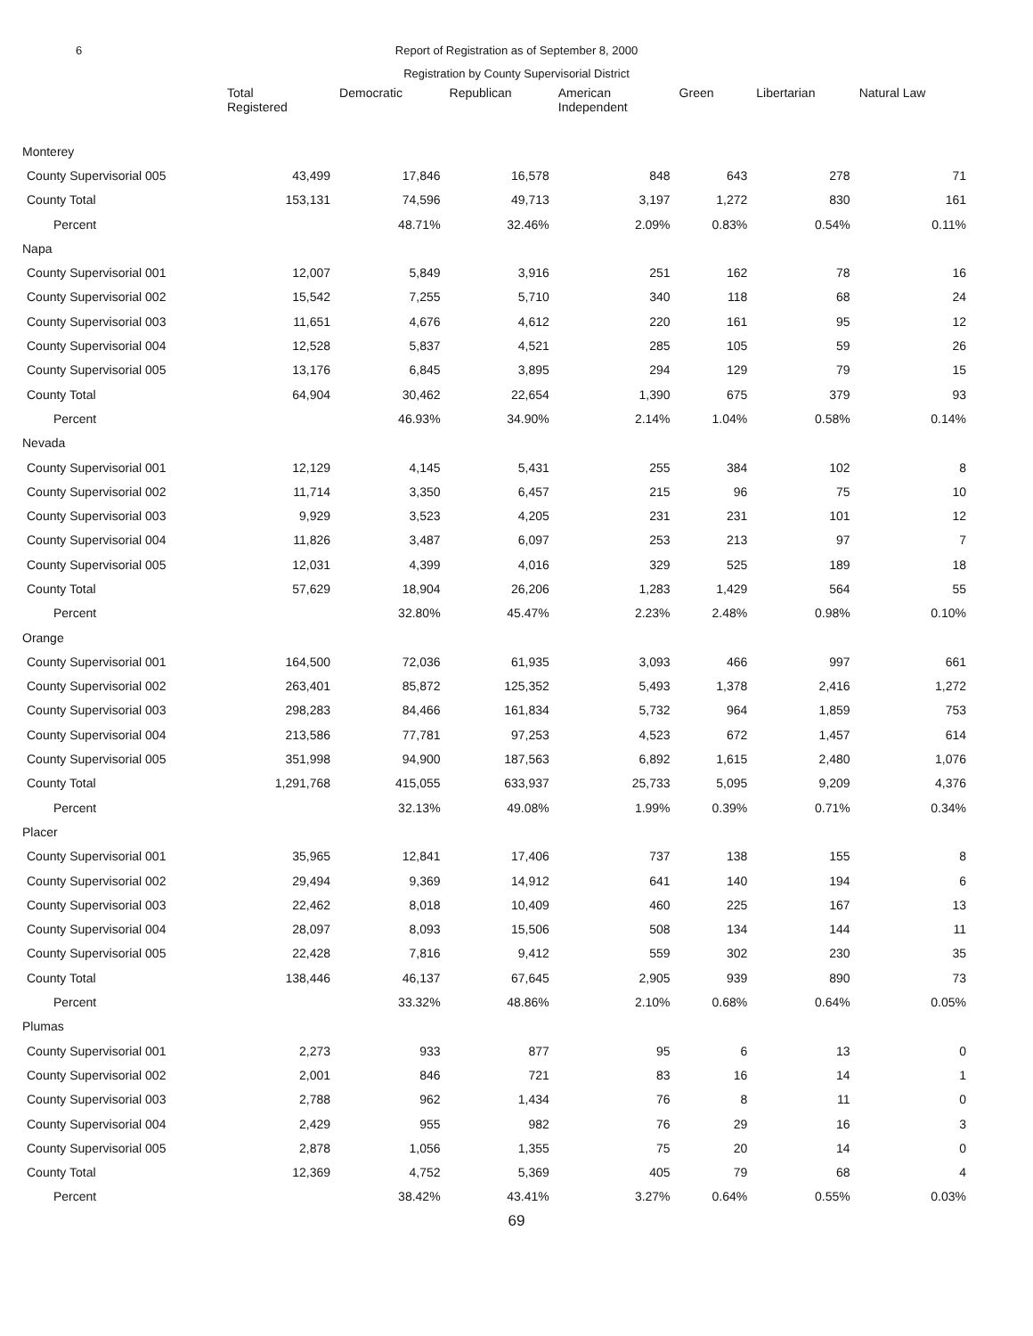6 Report of Registration as of September 8, 2000
Registration by County Supervisorial District
| | Total Registered | Democratic | Republican | American Independent | Green | Libertarian | Natural Law |
| --- | --- | --- | --- | --- | --- | --- | --- |
| Monterey | | | | | | | |
| County Supervisorial 005 | 43,499 | 17,846 | 16,578 | 848 | 643 | 278 | 71 |
| County Total | 153,131 | 74,596 | 49,713 | 3,197 | 1,272 | 830 | 161 |
| Percent | | 48.71% | 32.46% | 2.09% | 0.83% | 0.54% | 0.11% |
| Napa | | | | | | | |
| County Supervisorial 001 | 12,007 | 5,849 | 3,916 | 251 | 162 | 78 | 16 |
| County Supervisorial 002 | 15,542 | 7,255 | 5,710 | 340 | 118 | 68 | 24 |
| County Supervisorial 003 | 11,651 | 4,676 | 4,612 | 220 | 161 | 95 | 12 |
| County Supervisorial 004 | 12,528 | 5,837 | 4,521 | 285 | 105 | 59 | 26 |
| County Supervisorial 005 | 13,176 | 6,845 | 3,895 | 294 | 129 | 79 | 15 |
| County Total | 64,904 | 30,462 | 22,654 | 1,390 | 675 | 379 | 93 |
| Percent | | 46.93% | 34.90% | 2.14% | 1.04% | 0.58% | 0.14% |
| Nevada | | | | | | | |
| County Supervisorial 001 | 12,129 | 4,145 | 5,431 | 255 | 384 | 102 | 8 |
| County Supervisorial 002 | 11,714 | 3,350 | 6,457 | 215 | 96 | 75 | 10 |
| County Supervisorial 003 | 9,929 | 3,523 | 4,205 | 231 | 231 | 101 | 12 |
| County Supervisorial 004 | 11,826 | 3,487 | 6,097 | 253 | 213 | 97 | 7 |
| County Supervisorial 005 | 12,031 | 4,399 | 4,016 | 329 | 525 | 189 | 18 |
| County Total | 57,629 | 18,904 | 26,206 | 1,283 | 1,429 | 564 | 55 |
| Percent | | 32.80% | 45.47% | 2.23% | 2.48% | 0.98% | 0.10% |
| Orange | | | | | | | |
| County Supervisorial 001 | 164,500 | 72,036 | 61,935 | 3,093 | 466 | 997 | 661 |
| County Supervisorial 002 | 263,401 | 85,872 | 125,352 | 5,493 | 1,378 | 2,416 | 1,272 |
| County Supervisorial 003 | 298,283 | 84,466 | 161,834 | 5,732 | 964 | 1,859 | 753 |
| County Supervisorial 004 | 213,586 | 77,781 | 97,253 | 4,523 | 672 | 1,457 | 614 |
| County Supervisorial 005 | 351,998 | 94,900 | 187,563 | 6,892 | 1,615 | 2,480 | 1,076 |
| County Total | 1,291,768 | 415,055 | 633,937 | 25,733 | 5,095 | 9,209 | 4,376 |
| Percent | | 32.13% | 49.08% | 1.99% | 0.39% | 0.71% | 0.34% |
| Placer | | | | | | | |
| County Supervisorial 001 | 35,965 | 12,841 | 17,406 | 737 | 138 | 155 | 8 |
| County Supervisorial 002 | 29,494 | 9,369 | 14,912 | 641 | 140 | 194 | 6 |
| County Supervisorial 003 | 22,462 | 8,018 | 10,409 | 460 | 225 | 167 | 13 |
| County Supervisorial 004 | 28,097 | 8,093 | 15,506 | 508 | 134 | 144 | 11 |
| County Supervisorial 005 | 22,428 | 7,816 | 9,412 | 559 | 302 | 230 | 35 |
| County Total | 138,446 | 46,137 | 67,645 | 2,905 | 939 | 890 | 73 |
| Percent | | 33.32% | 48.86% | 2.10% | 0.68% | 0.64% | 0.05% |
| Plumas | | | | | | | |
| County Supervisorial 001 | 2,273 | 933 | 877 | 95 | 6 | 13 | 0 |
| County Supervisorial 002 | 2,001 | 846 | 721 | 83 | 16 | 14 | 1 |
| County Supervisorial 003 | 2,788 | 962 | 1,434 | 76 | 8 | 11 | 0 |
| County Supervisorial 004 | 2,429 | 955 | 982 | 76 | 29 | 16 | 3 |
| County Supervisorial 005 | 2,878 | 1,056 | 1,355 | 75 | 20 | 14 | 0 |
| County Total | 12,369 | 4,752 | 5,369 | 405 | 79 | 68 | 4 |
| Percent | | 38.42% | 43.41% | 3.27% | 0.64% | 0.55% | 0.03% |
69